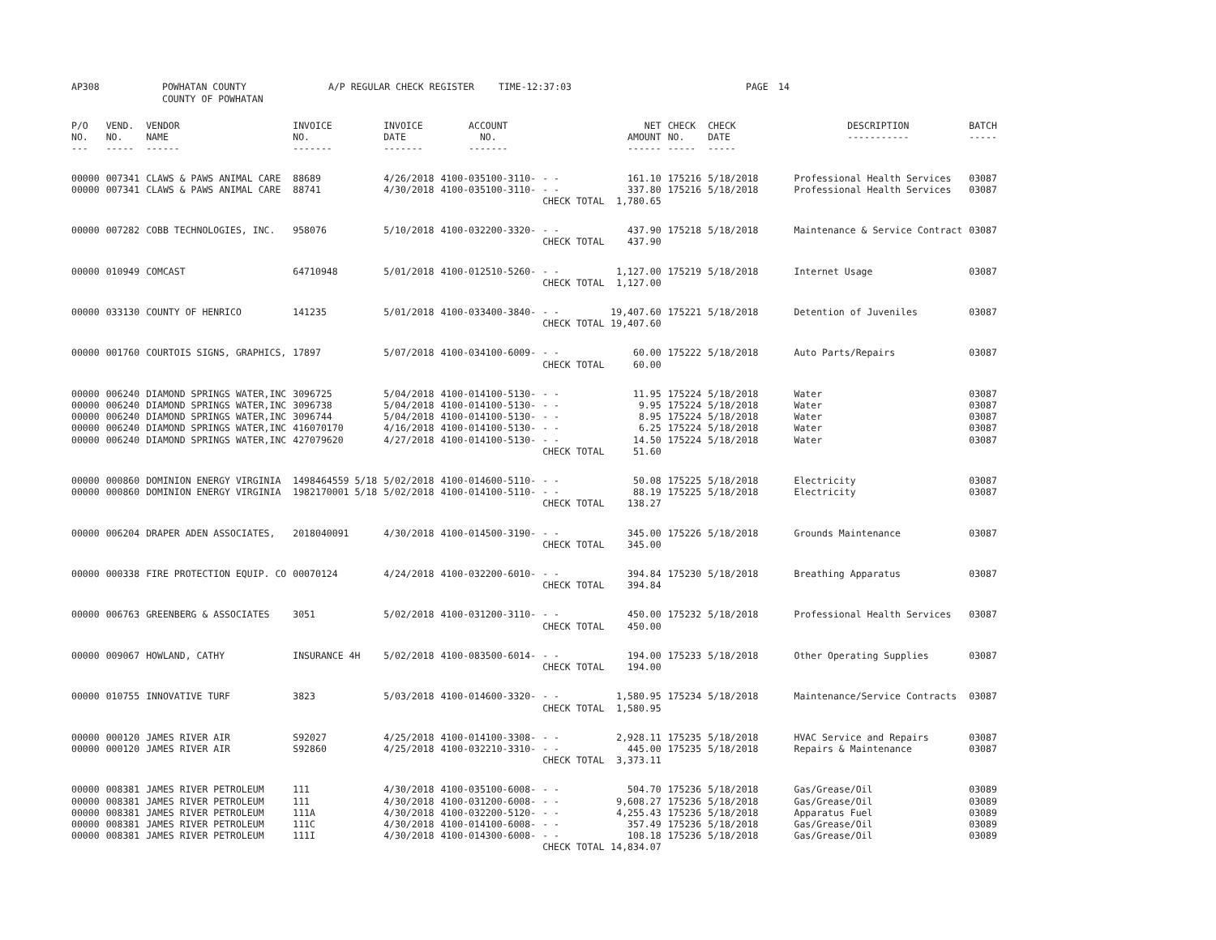AP308 POWHATAN COUNTY
COUNTY OF POWHATAN A/P REGULAR CHECK REGISTER TIME-12:37:03 PAGE 14
| P/O NO. --- | VEND. NO. ----- | VENDOR NAME ------ | INVOICE NO. ------- | INVOICE DATE ------- | ACCOUNT NO. ------- | | | NET AMOUNT ------ | CHECK NO. ----- | CHECK DATE ----- | DESCRIPTION ----------- | BATCH ----- |
| --- | --- | --- | --- | --- | --- | --- | --- | --- | --- | --- | --- | --- |
| 00000 | 007341 | CLAWS & PAWS ANIMAL CARE | 88689 | 4/26/2018 | 4100-035100-3110- | - - | | 161.10 | 175216 | 5/18/2018 | Professional Health Services | 03087 |
| 00000 | 007341 | CLAWS & PAWS ANIMAL CARE | 88741 | 4/30/2018 | 4100-035100-3110- | - - | | 337.80 | 175216 | 5/18/2018 | Professional Health Services | 03087 |
| | | | | | | CHECK TOTAL | | 1,780.65 | | | | |
| 00000 | 007282 | COBB TECHNOLOGIES, INC. | 958076 | 5/10/2018 | 4100-032200-3320- | - - | | 437.90 | 175218 | 5/18/2018 | Maintenance & Service Contract | 03087 |
| | | | | | | CHECK TOTAL | | 437.90 | | | | |
| 00000 | 010949 | COMCAST | 64710948 | 5/01/2018 | 4100-012510-5260- | - - | | 1,127.00 | 175219 | 5/18/2018 | Internet Usage | 03087 |
| | | | | | | CHECK TOTAL | | 1,127.00 | | | | |
| 00000 | 033130 | COUNTY OF HENRICO | 141235 | 5/01/2018 | 4100-033400-3840- | - - | | 19,407.60 | 175221 | 5/18/2018 | Detention of Juveniles | 03087 |
| | | | | | | CHECK TOTAL | | 19,407.60 | | | | |
| 00000 | 001760 | COURTOIS SIGNS, GRAPHICS, | 17897 | 5/07/2018 | 4100-034100-6009- | - - | | 60.00 | 175222 | 5/18/2018 | Auto Parts/Repairs | 03087 |
| | | | | | | CHECK TOTAL | | 60.00 | | | | |
| 00000 | 006240 | DIAMOND SPRINGS WATER,INC | 3096725 | 5/04/2018 | 4100-014100-5130- | - - | | 11.95 | 175224 | 5/18/2018 | Water | 03087 |
| 00000 | 006240 | DIAMOND SPRINGS WATER,INC | 3096738 | 5/04/2018 | 4100-014100-5130- | - - | | 9.95 | 175224 | 5/18/2018 | Water | 03087 |
| 00000 | 006240 | DIAMOND SPRINGS WATER,INC | 3096744 | 5/04/2018 | 4100-014100-5130- | - - | | 8.95 | 175224 | 5/18/2018 | Water | 03087 |
| 00000 | 006240 | DIAMOND SPRINGS WATER,INC | 416070170 | 4/16/2018 | 4100-014100-5130- | - - | | 6.25 | 175224 | 5/18/2018 | Water | 03087 |
| 00000 | 006240 | DIAMOND SPRINGS WATER,INC | 427079620 | 4/27/2018 | 4100-014100-5130- | - - | | 14.50 | 175224 | 5/18/2018 | Water | 03087 |
| | | | | | | CHECK TOTAL | | 51.60 | | | | |
| 00000 | 000860 | DOMINION ENERGY VIRGINIA | 1498464559 5/18 | 5/02/2018 | 4100-014600-5110- | - - | | 50.08 | 175225 | 5/18/2018 | Electricity | 03087 |
| 00000 | 000860 | DOMINION ENERGY VIRGINIA | 1982170001 5/18 | 5/02/2018 | 4100-014100-5110- | - - | | 88.19 | 175225 | 5/18/2018 | Electricity | 03087 |
| | | | | | | CHECK TOTAL | | 138.27 | | | | |
| 00000 | 006204 | DRAPER ADEN ASSOCIATES, | 2018040091 | 4/30/2018 | 4100-014500-3190- | - - | | 345.00 | 175226 | 5/18/2018 | Grounds Maintenance | 03087 |
| | | | | | | CHECK TOTAL | | 345.00 | | | | |
| 00000 | 000338 | FIRE PROTECTION EQUIP. CO | 00070124 | 4/24/2018 | 4100-032200-6010- | - - | | 394.84 | 175230 | 5/18/2018 | Breathing Apparatus | 03087 |
| | | | | | | CHECK TOTAL | | 394.84 | | | | |
| 00000 | 006763 | GREENBERG & ASSOCIATES | 3051 | 5/02/2018 | 4100-031200-3110- | - - | | 450.00 | 175232 | 5/18/2018 | Professional Health Services | 03087 |
| | | | | | | CHECK TOTAL | | 450.00 | | | | |
| 00000 | 009067 | HOWLAND, CATHY | INSURANCE 4H | 5/02/2018 | 4100-083500-6014- | - - | | 194.00 | 175233 | 5/18/2018 | Other Operating Supplies | 03087 |
| | | | | | | CHECK TOTAL | | 194.00 | | | | |
| 00000 | 010755 | INNOVATIVE TURF | 3823 | 5/03/2018 | 4100-014600-3320- | - - | | 1,580.95 | 175234 | 5/18/2018 | Maintenance/Service Contracts | 03087 |
| | | | | | | CHECK TOTAL | | 1,580.95 | | | | |
| 00000 | 000120 | JAMES RIVER AIR | S92027 | 4/25/2018 | 4100-014100-3308- | - - | | 2,928.11 | 175235 | 5/18/2018 | HVAC Service and Repairs | 03087 |
| 00000 | 000120 | JAMES RIVER AIR | S92860 | 4/25/2018 | 4100-032210-3310- | - - | | 445.00 | 175235 | 5/18/2018 | Repairs & Maintenance | 03087 |
| | | | | | | CHECK TOTAL | | 3,373.11 | | | | |
| 00000 | 008381 | JAMES RIVER PETROLEUM | 111 | 4/30/2018 | 4100-035100-6008- | - - | | 504.70 | 175236 | 5/18/2018 | Gas/Grease/Oil | 03089 |
| 00000 | 008381 | JAMES RIVER PETROLEUM | 111 | 4/30/2018 | 4100-031200-6008- | - - | | 9,608.27 | 175236 | 5/18/2018 | Gas/Grease/Oil | 03089 |
| 00000 | 008381 | JAMES RIVER PETROLEUM | 111A | 4/30/2018 | 4100-032200-5120- | - - | | 4,255.43 | 175236 | 5/18/2018 | Apparatus Fuel | 03089 |
| 00000 | 008381 | JAMES RIVER PETROLEUM | 111C | 4/30/2018 | 4100-014100-6008- | - - | | 357.49 | 175236 | 5/18/2018 | Gas/Grease/Oil | 03089 |
| 00000 | 008381 | JAMES RIVER PETROLEUM | 111I | 4/30/2018 | 4100-014300-6008- | - - | | 108.18 | 175236 | 5/18/2018 | Gas/Grease/Oil | 03089 |
| | | | | | | CHECK TOTAL | | 14,834.07 | | | | |